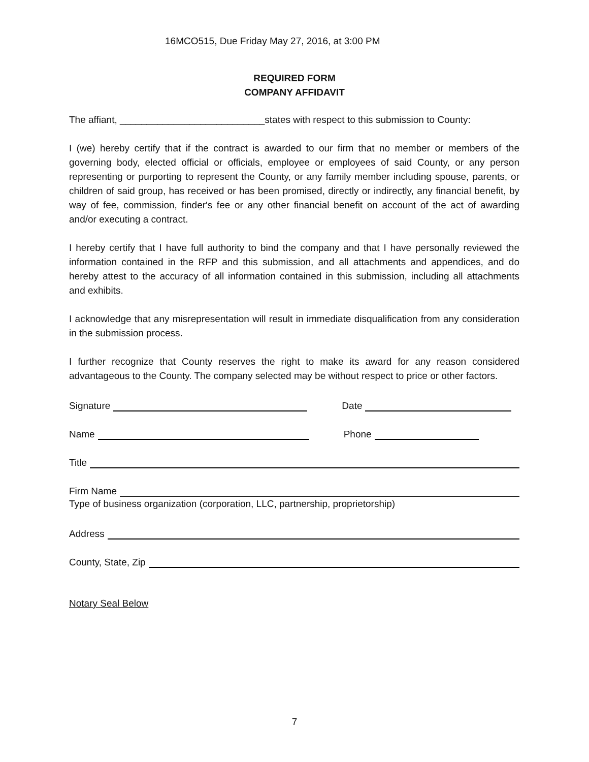16MCO515, Due Friday May 27, 2016, at 3:00 PM
REQUIRED FORM
COMPANY AFFIDAVIT
The affiant, ___________________________states with respect to this submission to County:
I (we) hereby certify that if the contract is awarded to our firm that no member or members of the governing body, elected official or officials, employee or employees of said County, or any person representing or purporting to represent the County, or any family member including spouse, parents, or children of said group, has received or has been promised, directly or indirectly, any financial benefit, by way of fee, commission, finder's fee or any other financial benefit on account of the act of awarding and/or executing a contract.
I hereby certify that I have full authority to bind the company and that I have personally reviewed the information contained in the RFP and this submission, and all attachments and appendices, and do hereby attest to the accuracy of all information contained in this submission, including all attachments and exhibits.
I acknowledge that any misrepresentation will result in immediate disqualification from any consideration in the submission process.
I further recognize that County reserves the right to make its award for any reason considered advantageous to the County. The company selected may be without respect to price or other factors.
Signature Date
Name Phone
Title
Firm Name
Type of business organization (corporation, LLC, partnership, proprietorship)
Address
County, State, Zip
Notary Seal Below
7